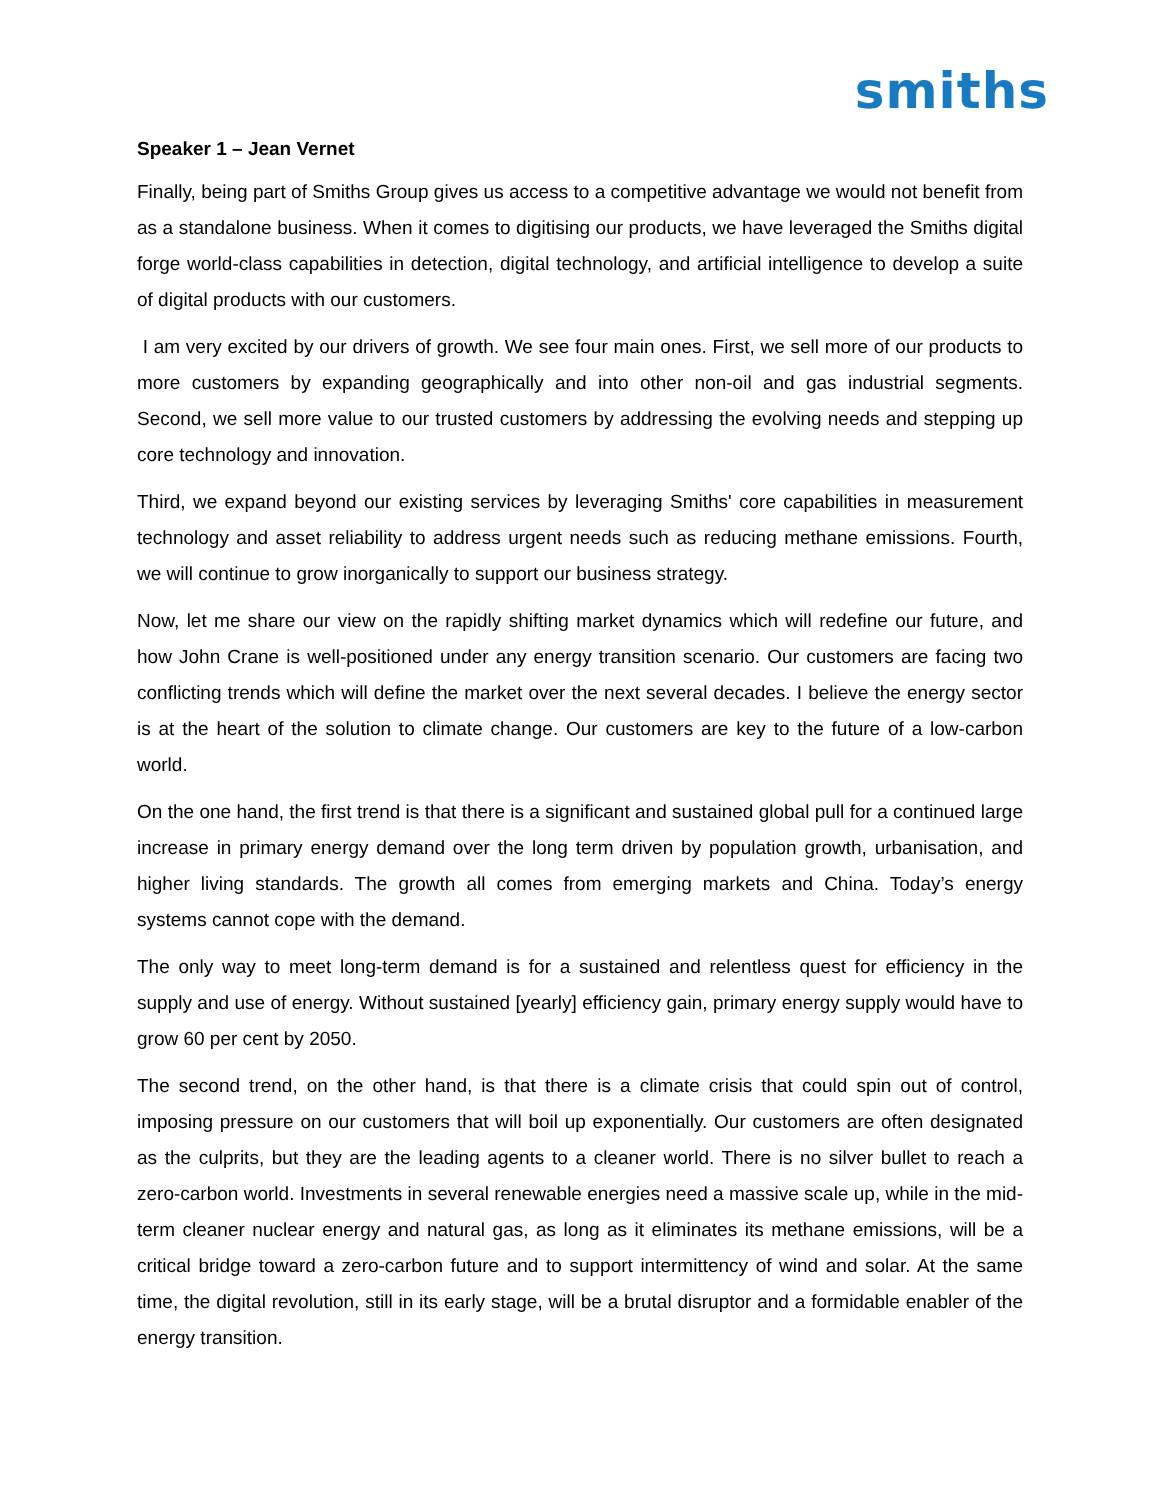smiths
Speaker 1 – Jean Vernet
Finally, being part of Smiths Group gives us access to a competitive advantage we would not benefit from as a standalone business. When it comes to digitising our products, we have leveraged the Smiths digital forge world-class capabilities in detection, digital technology, and artificial intelligence to develop a suite of digital products with our customers.
I am very excited by our drivers of growth. We see four main ones. First, we sell more of our products to more customers by expanding geographically and into other non-oil and gas industrial segments. Second, we sell more value to our trusted customers by addressing the evolving needs and stepping up core technology and innovation.
Third, we expand beyond our existing services by leveraging Smiths' core capabilities in measurement technology and asset reliability to address urgent needs such as reducing methane emissions. Fourth, we will continue to grow inorganically to support our business strategy.
Now, let me share our view on the rapidly shifting market dynamics which will redefine our future, and how John Crane is well-positioned under any energy transition scenario. Our customers are facing two conflicting trends which will define the market over the next several decades. I believe the energy sector is at the heart of the solution to climate change. Our customers are key to the future of a low-carbon world.
On the one hand, the first trend is that there is a significant and sustained global pull for a continued large increase in primary energy demand over the long term driven by population growth, urbanisation, and higher living standards. The growth all comes from emerging markets and China. Today’s energy systems cannot cope with the demand.
The only way to meet long-term demand is for a sustained and relentless quest for efficiency in the supply and use of energy. Without sustained [yearly] efficiency gain, primary energy supply would have to grow 60 per cent by 2050.
The second trend, on the other hand, is that there is a climate crisis that could spin out of control, imposing pressure on our customers that will boil up exponentially. Our customers are often designated as the culprits, but they are the leading agents to a cleaner world. There is no silver bullet to reach a zero-carbon world. Investments in several renewable energies need a massive scale up, while in the mid-term cleaner nuclear energy and natural gas, as long as it eliminates its methane emissions, will be a critical bridge toward a zero-carbon future and to support intermittency of wind and solar. At the same time, the digital revolution, still in its early stage, will be a brutal disruptor and a formidable enabler of the energy transition.